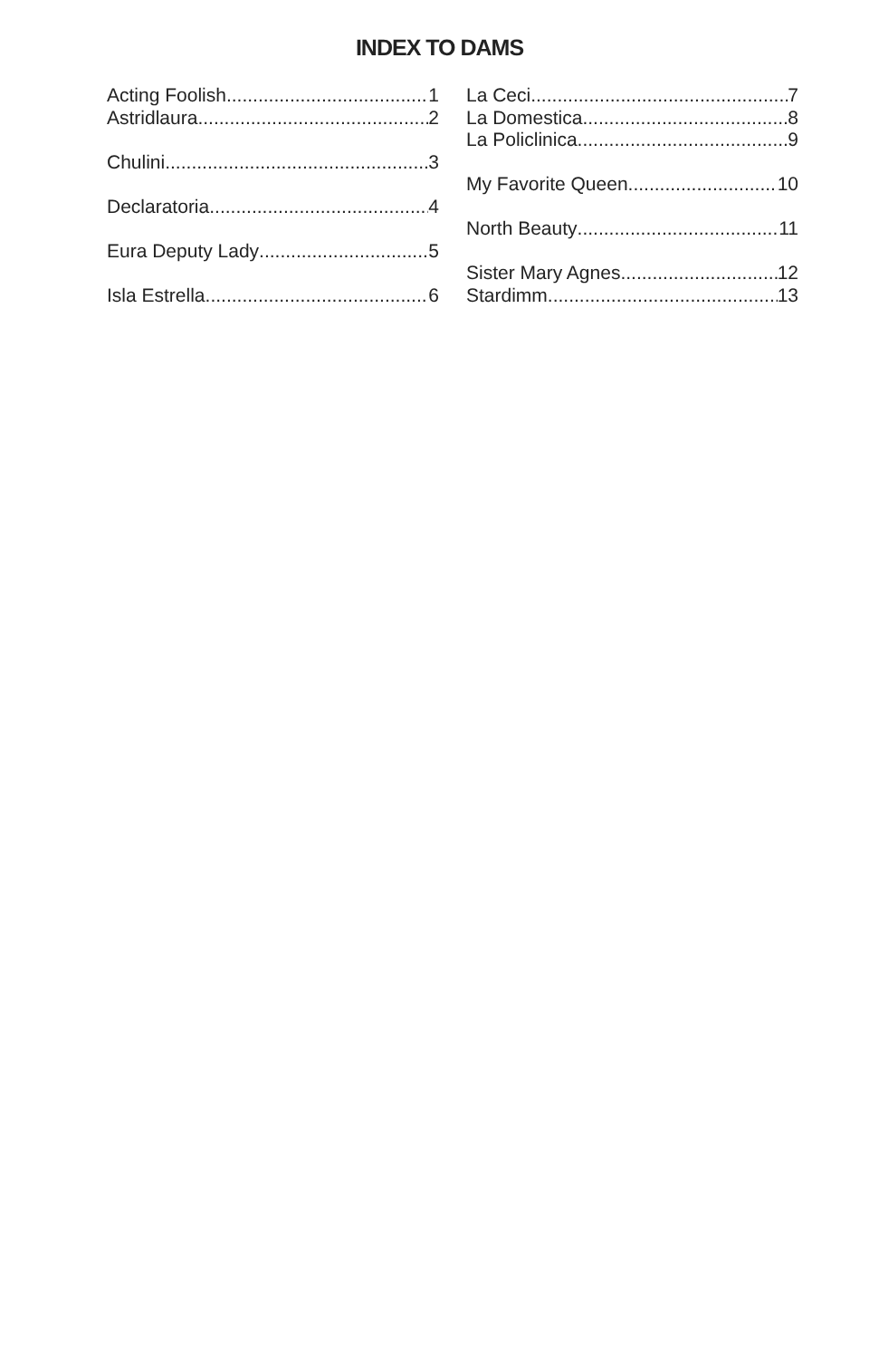INDEX TO DAMS
Acting Foolish 1
Astridlaura 2
Chulini 3
Declaratoria 4
Eura Deputy Lady 5
Isla Estrella 6
La Ceci 7
La Domestica 8
La Policlinica 9
My Favorite Queen 10
North Beauty 11
Sister Mary Agnes 12
Stardimm 13